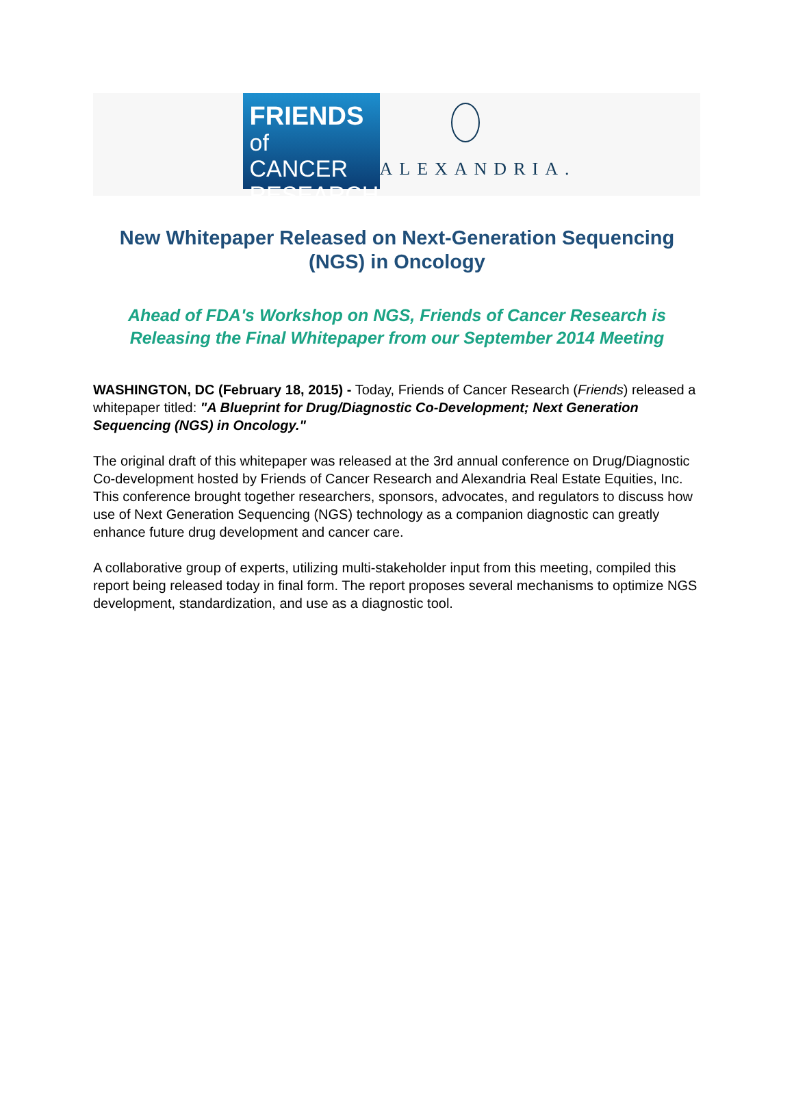FRIENDS
of CANCER
RESEARCH
ALEXANDRIA.
New Whitepaper Released on Next-Generation Sequencing (NGS) in Oncology
Ahead of FDA's Workshop on NGS, Friends of Cancer Research is Releasing the Final Whitepaper from our September 2014 Meeting
WASHINGTON, DC (February 18, 2015) - Today, Friends of Cancer Research (Friends) released a whitepaper titled: "A Blueprint for Drug/Diagnostic Co-Development; Next Generation Sequencing (NGS) in Oncology."
The original draft of this whitepaper was released at the 3rd annual conference on Drug/Diagnostic Co-development hosted by Friends of Cancer Research and Alexandria Real Estate Equities, Inc. This conference brought together researchers, sponsors, advocates, and regulators to discuss how use of Next Generation Sequencing (NGS) technology as a companion diagnostic can greatly enhance future drug development and cancer care.
A collaborative group of experts, utilizing multi-stakeholder input from this meeting, compiled this report being released today in final form. The report proposes several mechanisms to optimize NGS development, standardization, and use as a diagnostic tool.